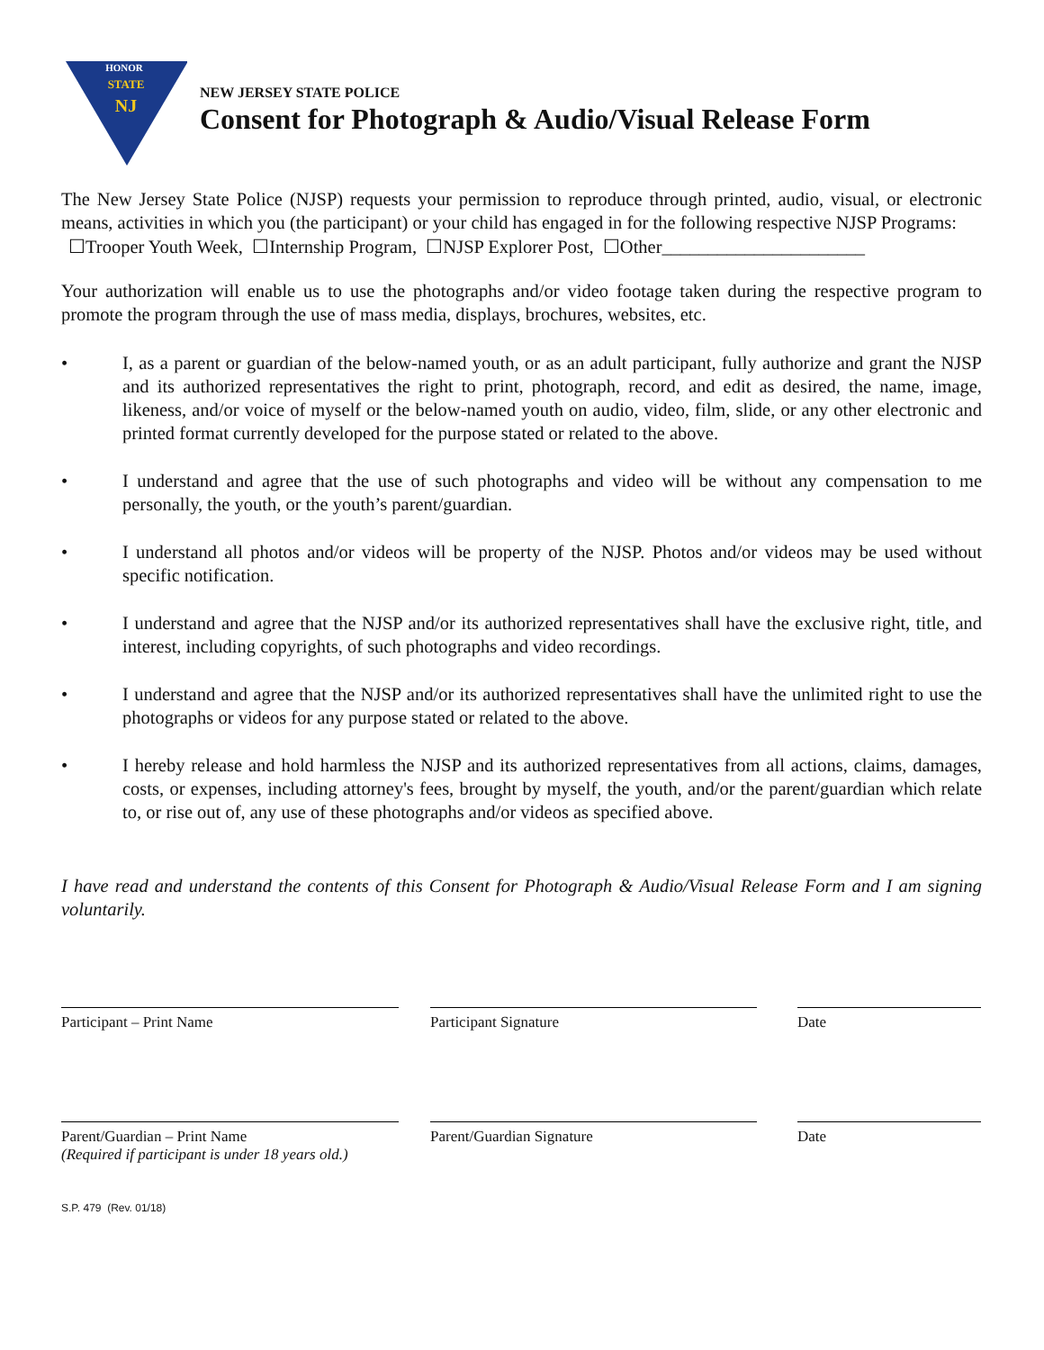HONOR
STATE
NJ
NEW JERSEY STATE POLICE
Consent for Photograph & Audio/Visual Release Form
The New Jersey State Police (NJSP) requests your permission to reproduce through printed, audio, visual, or electronic means, activities in which you (the participant) or your child has engaged in for the following respective NJSP Programs:
☐Trooper Youth Week, ☐Internship Program, ☐NJSP Explorer Post, ☐Other______________________
Your authorization will enable us to use the photographs and/or video footage taken during the respective program to promote the program through the use of mass media, displays, brochures, websites, etc.
• I, as a parent or guardian of the below-named youth, or as an adult participant, fully authorize and grant the NJSP and its authorized representatives the right to print, photograph, record, and edit as desired, the name, image, likeness, and/or voice of myself or the below-named youth on audio, video, film, slide, or any other electronic and printed format currently developed for the purpose stated or related to the above.
• I understand and agree that the use of such photographs and video will be without any compensation to me personally, the youth, or the youth’s parent/guardian.
• I understand all photos and/or videos will be property of the NJSP. Photos and/or videos may be used without specific notification.
• I understand and agree that the NJSP and/or its authorized representatives shall have the exclusive right, title, and interest, including copyrights, of such photographs and video recordings.
• I understand and agree that the NJSP and/or its authorized representatives shall have the unlimited right to use the photographs or videos for any purpose stated or related to the above.
• I hereby release and hold harmless the NJSP and its authorized representatives from all actions, claims, damages, costs, or expenses, including attorney's fees, brought by myself, the youth, and/or the parent/guardian which relate to, or rise out of, any use of these photographs and/or videos as specified above.
I have read and understand the contents of this Consent for Photograph & Audio/Visual Release Form and I am signing voluntarily.
Participant – Print Name Participant Signature Date
Parent/Guardian – Print Name
(Required if participant is under 18 years old.)
Parent/Guardian Signature Date
S.P. 479 (Rev. 01/18)